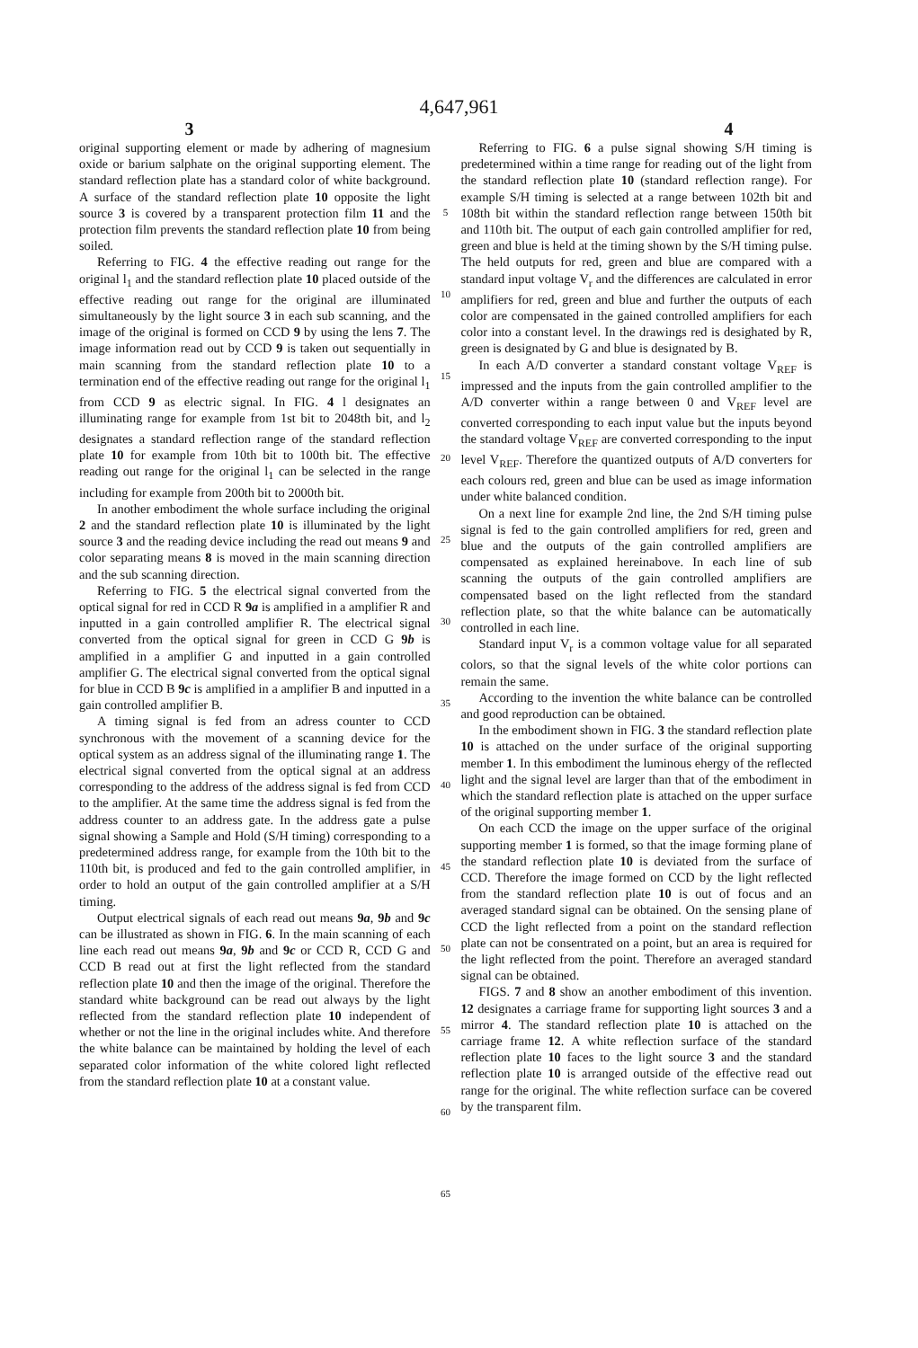4,647,961
3 4
original supporting element or made by adhering of magnesium oxide or barium salphate on the original supporting element. The standard reflection plate has a standard color of white background. A surface of the standard reflection plate 10 opposite the light source 3 is covered by a transparent protection film 11 and the protection film prevents the standard reflection plate 10 from being soiled.
Referring to FIG. 4 the effective reading out range for the original l<sub>1</sub> and the standard reflection plate 10 placed outside of the effective reading out range for the original are illuminated simultaneously by the light source 3 in each sub scanning, and the image of the original is formed on CCD 9 by using the lens 7. The image information read out by CCD 9 is taken out sequentially in main scanning from the standard reflection plate 10 to a termination end of the effective reading out range for the original l<sub>1</sub> from CCD 9 as electric signal. In FIG. 4 l designates an illuminating range for example from 1st bit to 2048th bit, and l<sub>2</sub> designates a standard reflection range of the standard reflection plate 10 for example from 10th bit to 100th bit. The effective reading out range for the original l<sub>1</sub> can be selected in the range including for example from 200th bit to 2000th bit.
In another embodiment the whole surface including the original 2 and the standard reflection plate 10 is illuminated by the light source 3 and the reading device including the read out means 9 and color separating means 8 is moved in the main scanning direction and the sub scanning direction.
Referring to FIG. 5 the electrical signal converted from the optical signal for red in CCD R 9a is amplified in a amplifier R and inputted in a gain controlled amplifier R. The electrical signal converted from the optical signal for green in CCD G 9b is amplified in a amplifier G and inputted in a gain controlled amplifier G. The electrical signal converted from the optical signal for blue in CCD B 9c is amplified in a amplifier B and inputted in a gain controlled amplifier B.
A timing signal is fed from an adress counter to CCD synchronous with the movement of a scanning device for the optical system as an address signal of the illuminating range 1. The electrical signal converted from the optical signal at an address corresponding to the address of the address signal is fed from CCD to the amplifier. At the same time the address signal is fed from the address counter to an address gate. In the address gate a pulse signal showing a Sample and Hold (S/H timing) corresponding to a predetermined address range, for example from the 10th bit to the 110th bit, is produced and fed to the gain controlled amplifier, in order to hold an output of the gain controlled amplifier at a S/H timing.
Output electrical signals of each read out means 9a, 9b and 9c can be illustrated as shown in FIG. 6. In the main scanning of each line each read out means 9a, 9b and 9c or CCD R, CCD G and CCD B read out at first the light reflected from the standard reflection plate 10 and then the image of the original. Therefore the standard white background can be read out always by the light reflected from the standard reflection plate 10 independent of whether or not the line in the original includes white. And therefore the white balance can be maintained by holding the level of each separated color information of the white colored light reflected from the standard reflection plate 10 at a constant value.
5
10
15
20
25
30
35
40
45
50
55
60
65
Referring to FIG. 6 a pulse signal showing S/H timing is predetermined within a time range for reading out of the light from the standard reflection plate 10 (standard reflection range). For example S/H timing is selected at a range between 102th bit and 108th bit within the standard reflection range between 150th bit and 110th bit. The output of each gain controlled amplifier for red, green and blue is held at the timing shown by the S/H timing pulse. The held outputs for red, green and blue are compared with a standard input voltage V<sub>r</sub> and the differences are calculated in error amplifiers for red, green and blue and further the outputs of each color are compensated in the gained controlled amplifiers for each color into a constant level. In the drawings red is desighated by R, green is designated by G and blue is designated by B.
In each A/D converter a standard constant voltage V<sub>REF</sub> is impressed and the inputs from the gain controlled amplifier to the A/D converter within a range between 0 and V<sub>REF</sub> level are converted corresponding to each input value but the inputs beyond the standard voltage V<sub>REF</sub> are converted corresponding to the input level V<sub>REF</sub>. Therefore the quantized outputs of A/D converters for each colours red, green and blue can be used as image information under white balanced condition.
On a next line for example 2nd line, the 2nd S/H timing pulse signal is fed to the gain controlled amplifiers for red, green and blue and the outputs of the gain controlled amplifiers are compensated as explained hereinabove. In each line of sub scanning the outputs of the gain controlled amplifiers are compensated based on the light reflected from the standard reflection plate, so that the white balance can be automatically controlled in each line.
Standard input V<sub>r</sub> is a common voltage value for all separated colors, so that the signal levels of the white color portions can remain the same.
According to the invention the white balance can be controlled and good reproduction can be obtained.
In the embodiment shown in FIG. 3 the standard reflection plate 10 is attached on the under surface of the original supporting member 1. In this embodiment the luminous ehergy of the reflected light and the signal level are larger than that of the embodiment in which the standard reflection plate is attached on the upper surface of the original supporting member 1.
On each CCD the image on the upper surface of the original supporting member 1 is formed, so that the image forming plane of the standard reflection plate 10 is deviated from the surface of CCD. Therefore the image formed on CCD by the light reflected from the standard reflection plate 10 is out of focus and an averaged standard signal can be obtained. On the sensing plane of CCD the light reflected from a point on the standard reflection plate can not be consentrated on a point, but an area is required for the light reflected from the point. Therefore an averaged standard signal can be obtained.
FIGS. 7 and 8 show an another embodiment of this invention. 12 designates a carriage frame for supporting light sources 3 and a mirror 4. The standard reflection plate 10 is attached on the carriage frame 12. A white reflection surface of the standard reflection plate 10 faces to the light source 3 and the standard reflection plate 10 is arranged outside of the effective read out range for the original. The white reflection surface can be covered by the transparent film.